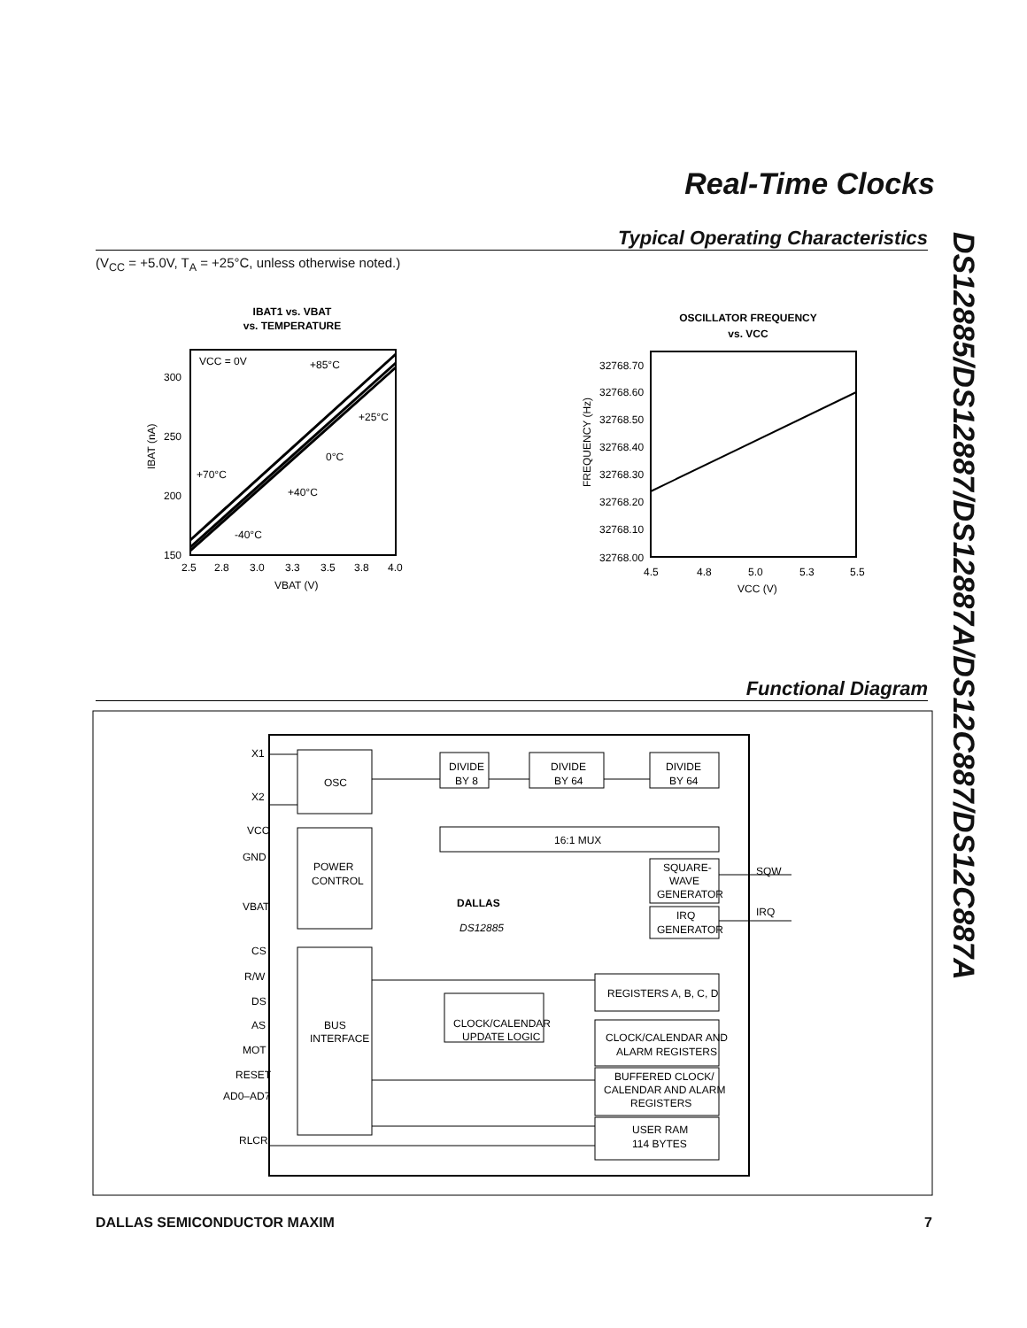Real-Time Clocks
DS12885/DS12887/DS12887A/DS12C887/DS12C887A
Typical Operating Characteristics
(V<sub>CC</sub> = +5.0V, T<sub>A</sub> = +25°C, unless otherwise noted.)
IBAT1 vs. VBAT
vs. TEMPERATURE
VCC = 0V
+85°C
+25°C
0°C
+70°C
+40°C
-40°C
300
250
200
150
2.5
2.8
3.0
3.3
3.5
3.8
4.0
VBAT (V)
IBAT (nA)
OSCILLATOR FREQUENCY
vs. VCC
32768.70
32768.60
32768.50
32768.40
32768.30
32768.20
32768.10
32768.00
4.5
4.8
5.0
5.3
5.5
VCC (V)
FREQUENCY (Hz)
Functional Diagram
X1
X2
VCC
GND
VBAT
CS
R/W
DS
AS
MOT
RESET
AD0–AD7
RLCR
OSC
POWER
CONTROL
BUS
INTERFACE
DIVIDE
BY 8
DIVIDE
BY 64
DIVIDE
BY 64
16:1 MUX
SQUARE-
WAVE
GENERATOR
IRQ
GENERATOR
SQW
IRQ
DALLAS
DS12885
REGISTERS A, B, C, D
CLOCK/CALENDAR
UPDATE LOGIC
CLOCK/CALENDAR AND
ALARM REGISTERS
BUFFERED CLOCK/
CALENDAR AND ALARM
REGISTERS
USER RAM
114 BYTES
DALLAS SEMICONDUCTOR MAXIM 7